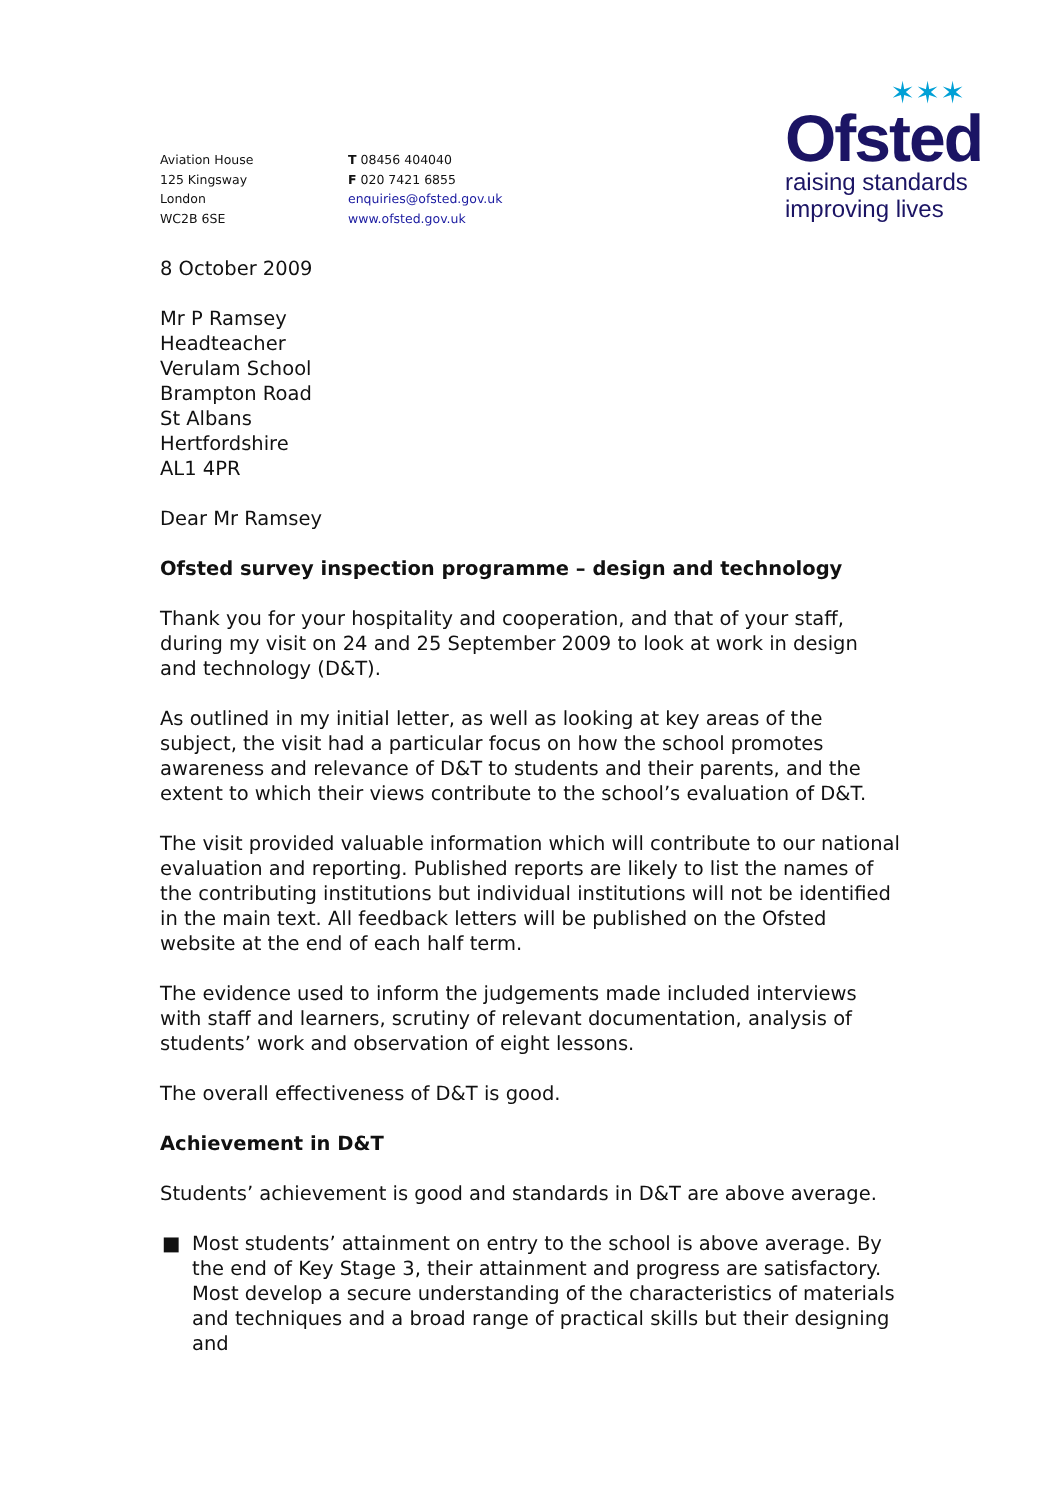Aviation House
125 Kingsway
London
WC2B 6SE
T 08456 404040
F 020 7421 6855
enquiries@ofsted.gov.uk
www.ofsted.gov.uk
✶✶✶
Ofsted
raising standards
improving lives
8 October 2009
Mr P Ramsey
Headteacher
Verulam School
Brampton Road
St Albans
Hertfordshire
AL1 4PR
Dear Mr Ramsey
Ofsted survey inspection programme – design and technology
Thank you for your hospitality and cooperation, and that of your staff, during my visit on 24 and 25 September 2009 to look at work in design and technology (D&T).
As outlined in my initial letter, as well as looking at key areas of the subject, the visit had a particular focus on how the school promotes awareness and relevance of D&T to students and their parents, and the extent to which their views contribute to the school’s evaluation of D&T.
The visit provided valuable information which will contribute to our national evaluation and reporting. Published reports are likely to list the names of the contributing institutions but individual institutions will not be identified in the main text. All feedback letters will be published on the Ofsted website at the end of each half term.
The evidence used to inform the judgements made included interviews with staff and learners, scrutiny of relevant documentation, analysis of students’ work and observation of eight lessons.
The overall effectiveness of D&T is good.
Achievement in D&T
Students’ achievement is good and standards in D&T are above average.
■ Most students’ attainment on entry to the school is above average. By the end of Key Stage 3, their attainment and progress are satisfactory. Most develop a secure understanding of the characteristics of materials and techniques and a broad range of practical skills but their designing and